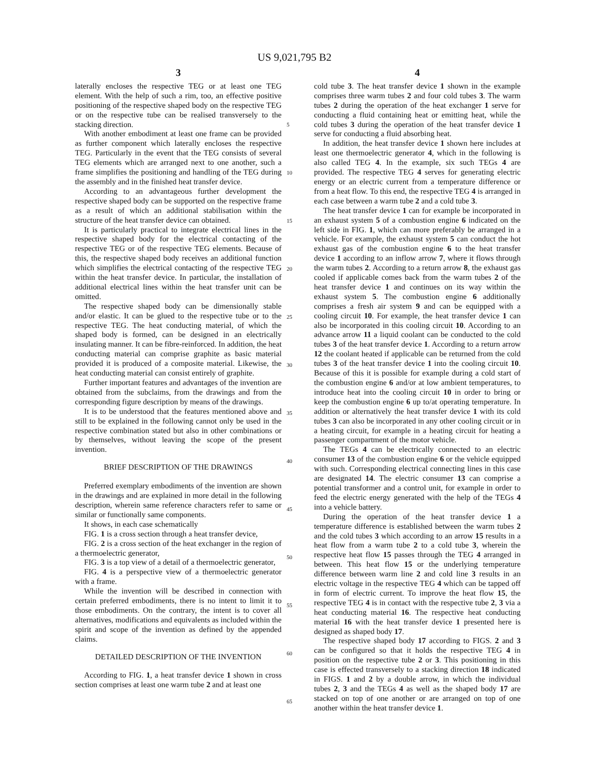US 9,021,795 B2
3
laterally encloses the respective TEG or at least one TEG element. With the help of such a rim, too, an effective positive positioning of the respective shaped body on the respective TEG or on the respective tube can be realised transversely to the stacking direction.
With another embodiment at least one frame can be provided as further component which laterally encloses the respective TEG. Particularly in the event that the TEG consists of several TEG elements which are arranged next to one another, such a frame simplifies the positioning and handling of the TEG during the assembly and in the finished heat transfer device.
According to an advantageous further development the respective shaped body can be supported on the respective frame as a result of which an additional stabilisation within the structure of the heat transfer device can obtained.
It is particularly practical to integrate electrical lines in the respective shaped body for the electrical contacting of the respective TEG or of the respective TEG elements. Because of this, the respective shaped body receives an additional function which simplifies the electrical contacting of the respective TEG within the heat transfer device. In particular, the installation of additional electrical lines within the heat transfer unit can be omitted.
The respective shaped body can be dimensionally stable and/or elastic. It can be glued to the respective tube or to the respective TEG. The heat conducting material, of which the shaped body is formed, can be designed in an electrically insulating manner. It can be fibre-reinforced. In addition, the heat conducting material can comprise graphite as basic material provided it is produced of a composite material. Likewise, the heat conducting material can consist entirely of graphite.
Further important features and advantages of the invention are obtained from the subclaims, from the drawings and from the corresponding figure description by means of the drawings.
It is to be understood that the features mentioned above and still to be explained in the following cannot only be used in the respective combination stated but also in other combinations or by themselves, without leaving the scope of the present invention.
BRIEF DESCRIPTION OF THE DRAWINGS
Preferred exemplary embodiments of the invention are shown in the drawings and are explained in more detail in the following description, wherein same reference characters refer to same or similar or functionally same components.
It shows, in each case schematically
FIG. 1 is a cross section through a heat transfer device,
FIG. 2 is a cross section of the heat exchanger in the region of a thermoelectric generator,
FIG. 3 is a top view of a detail of a thermoelectric generator,
FIG. 4 is a perspective view of a thermoelectric generator with a frame.
While the invention will be described in connection with certain preferred embodiments, there is no intent to limit it to those embodiments. On the contrary, the intent is to cover all alternatives, modifications and equivalents as included within the spirit and scope of the invention as defined by the appended claims.
DETAILED DESCRIPTION OF THE INVENTION
According to FIG. 1, a heat transfer device 1 shown in cross section comprises at least one warm tube 2 and at least one
4
cold tube 3. The heat transfer device 1 shown in the example comprises three warm tubes 2 and four cold tubes 3. The warm tubes 2 during the operation of the heat exchanger 1 serve for conducting a fluid containing heat or emitting heat, while the cold tubes 3 during the operation of the heat transfer device 1 serve for conducting a fluid absorbing heat.
In addition, the heat transfer device 1 shown here includes at least one thermoelectric generator 4, which in the following is also called TEG 4. In the example, six such TEGs 4 are provided. The respective TEG 4 serves for generating electric energy or an electric current from a temperature difference or from a heat flow. To this end, the respective TEG 4 is arranged in each case between a warm tube 2 and a cold tube 3.
The heat transfer device 1 can for example be incorporated in an exhaust system 5 of a combustion engine 6 indicated on the left side in FIG. 1, which can more preferably be arranged in a vehicle. For example, the exhaust system 5 can conduct the hot exhaust gas of the combustion engine 6 to the heat transfer device 1 according to an inflow arrow 7, where it flows through the warm tubes 2. According to a return arrow 8, the exhaust gas cooled if applicable comes back from the warm tubes 2 of the heat transfer device 1 and continues on its way within the exhaust system 5. The combustion engine 6 additionally comprises a fresh air system 9 and can be equipped with a cooling circuit 10. For example, the heat transfer device 1 can also be incorporated in this cooling circuit 10. According to an advance arrow 11 a liquid coolant can be conducted to the cold tubes 3 of the heat transfer device 1. According to a return arrow 12 the coolant heated if applicable can be returned from the cold tubes 3 of the heat transfer device 1 into the cooling circuit 10. Because of this it is possible for example during a cold start of the combustion engine 6 and/or at low ambient temperatures, to introduce heat into the cooling circuit 10 in order to bring or keep the combustion engine 6 up to/at operating temperature. In addition or alternatively the heat transfer device 1 with its cold tubes 3 can also be incorporated in any other cooling circuit or in a heating circuit, for example in a heating circuit for heating a passenger compartment of the motor vehicle.
The TEGs 4 can be electrically connected to an electric consumer 13 of the combustion engine 6 or the vehicle equipped with such. Corresponding electrical connecting lines in this case are designated 14. The electric consumer 13 can comprise a potential transformer and a control unit, for example in order to feed the electric energy generated with the help of the TEGs 4 into a vehicle battery.
During the operation of the heat transfer device 1 a temperature difference is established between the warm tubes 2 and the cold tubes 3 which according to an arrow 15 results in a heat flow from a warm tube 2 to a cold tube 3, wherein the respective heat flow 15 passes through the TEG 4 arranged in between. This heat flow 15 or the underlying temperature difference between warm line 2 and cold line 3 results in an electric voltage in the respective TEG 4 which can be tapped off in form of electric current. To improve the heat flow 15, the respective TEG 4 is in contact with the respective tube 2, 3 via a heat conducting material 16. The respective heat conducting material 16 with the heat transfer device 1 presented here is designed as shaped body 17.
The respective shaped body 17 according to FIGS. 2 and 3 can be configured so that it holds the respective TEG 4 in position on the respective tube 2 or 3. This positioning in this case is effected transversely to a stacking direction 18 indicated in FIGS. 1 and 2 by a double arrow, in which the individual tubes 2, 3 and the TEGs 4 as well as the shaped body 17 are stacked on top of one another or are arranged on top of one another within the heat transfer device 1.
5
10
15
20
25
30
35
40
45
50
55
60
65